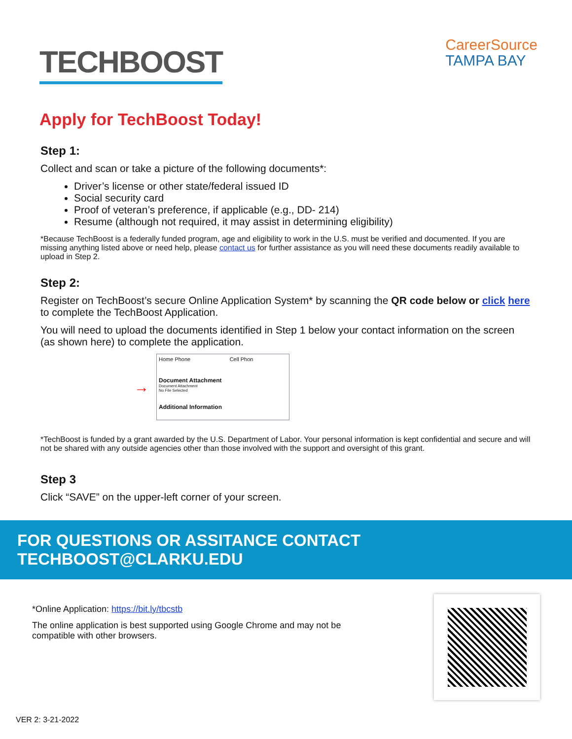TECHBOOST
CareerSource
TAMPA BAY
Apply for TechBoost Today!
Step 1:
Collect and scan or take a picture of the following documents*:
Driver’s license or other state/federal issued ID
Social security card
Proof of veteran’s preference, if applicable (e.g., DD- 214)
Resume (although not required, it may assist in determining eligibility)
*Because TechBoost is a federally funded program, age and eligibility to work in the U.S. must be verified and documented. If you are missing anything listed above or need help, please contact us for further assistance as you will need these documents readily available to upload in Step 2.
Step 2:
Register on TechBoost’s secure Online Application System* by scanning the QR code below or click here to complete the TechBoost Application.
You will need to upload the documents identified in Step 1 below your contact information on the screen (as shown here) to complete the application.
→
Home Phone Cell Phon
Document Attachment
Document Attachment
No File Selected
Additional Information
*TechBoost is funded by a grant awarded by the U.S. Department of Labor. Your personal information is kept confidential and secure and will not be shared with any outside agencies other than those involved with the support and oversight of this grant.
Step 3
Click “SAVE” on the upper-left corner of your screen.
FOR QUESTIONS OR ASSITANCE CONTACT TECHBOOST@CLARKU.EDU
*Online Application: https://bit.ly/tbcstb
The online application is best supported using Google Chrome and may not be
compatible with other browsers.
VER 2: 3-21-2022